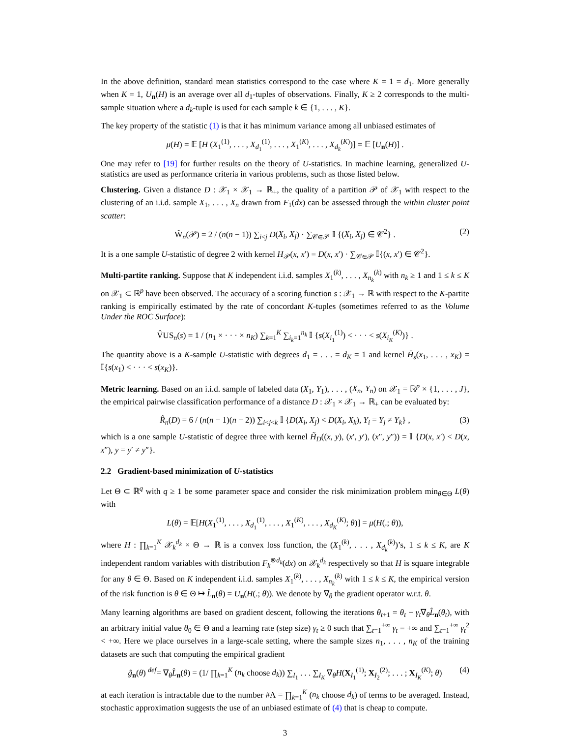In the above definition, standard mean statistics correspond to the case where K = 1 = d<sub>1</sub>. More generally when K = 1, U<sub>n</sub>(H) is an average over all d<sub>1</sub>-tuples of observations. Finally, K ≥ 2 corresponds to the multi-sample situation where a d<sub>k</sub>-tuple is used for each sample k ∈ {1, . . . , K}.
The key property of the statistic (1) is that it has minimum variance among all unbiased estimates of
μ(H) = 𝔼 [H (X<sub>1</sub><sup>(1)</sup>, . . . , X<sub>d<sub>1</sub></sub><sup>(1)</sup>, . . . , X<sub>1</sub><sup>(K)</sup>, . . . , X<sub>d<sub>k</sub></sub><sup>(K)</sup>)] = 𝔼 [U<sub>n</sub>(H)] .
One may refer to [19] for further results on the theory of U-statistics. In machine learning, generalized U-statistics are used as performance criteria in various problems, such as those listed below.
Clustering. Given a distance D : 𝒳<sub>1</sub> × 𝒳<sub>1</sub> → ℝ<sub>+</sub>, the quality of a partition 𝒫 of 𝒳<sub>1</sub> with respect to the clustering of an i.i.d. sample X<sub>1</sub>, . . . , X<sub>n</sub> drawn from F<sub>1</sub>(dx) can be assessed through the within cluster point scatter:
Ŵ<sub>n</sub>(𝒫) = 2 / (n(n − 1)) ∑<sub>i<j</sub> D(X<sub>i</sub>, X<sub>j</sub>) · ∑<sub>𝒞∈𝒫</sub> 𝕀 {(X<sub>i</sub>, X<sub>j</sub>) ∈ 𝒞<sup>2</sup>} . (2)
It is a one sample U-statistic of degree 2 with kernel H<sub>𝒫</sub>(x, x′) = D(x, x′) · ∑<sub>𝒞∈𝒫</sub> 𝕀{(x, x′) ∈ 𝒞<sup>2</sup>}.
Multi-partite ranking. Suppose that K independent i.i.d. samples X<sub>1</sub><sup>(k)</sup>, . . . , X<sub>n<sub>k</sub></sub><sup>(k)</sup> with n<sub>k</sub> ≥ 1 and 1 ≤ k ≤ K on 𝒳<sub>1</sub> ⊂ ℝ<sup>p</sup> have been observed. The accuracy of a scoring function s : 𝒳<sub>1</sub> → ℝ with respect to the K-partite ranking is empirically estimated by the rate of concordant K-tuples (sometimes referred to as the Volume Under the ROC Surface):
V̂US<sub>n</sub>(s) = 1 / (n<sub>1</sub> × · · · × n<sub>K</sub>) ∑<sub>k=1</sub><sup>K</sup> ∑<sub>i<sub>k</sub>=1</sub><sup>n<sub>k</sub></sup> 𝕀 {s(X<sub>i<sub>1</sub></sub><sup>(1)</sup>) < · · · < s(X<sub>i<sub>K</sub></sub><sup>(K)</sup>)} .
The quantity above is a K-sample U-statistic with degrees d<sub>1</sub> = . . . = d<sub>K</sub> = 1 and kernel H̄<sub>s</sub>(x<sub>1</sub>, . . . , x<sub>K</sub>) = 𝕀{s(x<sub>1</sub>) < · · · < s(x<sub>K</sub>)}.
Metric learning. Based on an i.i.d. sample of labeled data (X<sub>1</sub>, Y<sub>1</sub>), . . . , (X<sub>n</sub>, Y<sub>n</sub>) on 𝒳<sub>1</sub> = ℝ<sup>p</sup> × {1, . . . , J}, the empirical pairwise classification performance of a distance D : 𝒳<sub>1</sub> × 𝒳<sub>1</sub> → ℝ<sub>+</sub> can be evaluated by:
R̂<sub>n</sub>(D) = 6 / (n(n − 1)(n − 2)) ∑<sub>i<j<k</sub> 𝕀 {D(X<sub>i</sub>, X<sub>j</sub>) < D(X<sub>i</sub>, X<sub>k</sub>), Y<sub>i</sub> = Y<sub>j</sub> ≠ Y<sub>k</sub>} , (3)
which is a one sample U-statistic of degree three with kernel H̃<sub>D</sub>((x, y), (x′, y′), (x″, y″)) = 𝕀 {D(x, x′) < D(x, x″), y = y′ ≠ y″}.
2.2 Gradient-based minimization of U-statistics
Let Θ ⊂ ℝ<sup>q</sup> with q ≥ 1 be some parameter space and consider the risk minimization problem min<sub>θ∈Θ</sub> L(θ) with
L(θ) = 𝔼[H(X<sub>1</sub><sup>(1)</sup>, . . . , X<sub>d<sub>1</sub></sub><sup>(1)</sup>, . . . , X<sub>1</sub><sup>(K)</sup>, . . . , X<sub>d<sub>K</sub></sub><sup>(K)</sup>; θ)] = μ(H(.; θ)),
where H : ∏<sub>k=1</sub><sup>K</sup> 𝒳<sub>k</sub><sup>d<sub>k</sub></sup> × Θ → ℝ is a convex loss function, the (X<sub>1</sub><sup>(k)</sup>, . . . , X<sub>d<sub>k</sub></sub><sup>(k)</sup>)’s, 1 ≤ k ≤ K, are K independent random variables with distribution F<sub>k</sub><sup>⊗d<sub>k</sub></sup>(dx) on 𝒳<sub>k</sub><sup>d<sub>k</sub></sup> respectively so that H is square integrable for any θ ∈ Θ. Based on K independent i.i.d. samples X<sub>1</sub><sup>(k)</sup>, . . . , X<sub>n<sub>k</sub></sub><sup>(k)</sup> with 1 ≤ k ≤ K, the empirical version of the risk function is θ ∈ Θ ↦ L̂<sub>n</sub>(θ) = U<sub>n</sub>(H(.; θ)). We denote by ∇<sub>θ</sub> the gradient operator w.r.t. θ.
Many learning algorithms are based on gradient descent, following the iterations θ<sub>t+1</sub> = θ<sub>t</sub> − γ<sub>t</sub>∇<sub>θ</sub>L̂<sub>n</sub>(θ<sub>t</sub>), with an arbitrary initial value θ<sub>0</sub> ∈ Θ and a learning rate (step size) γ<sub>t</sub> ≥ 0 such that ∑<sub>t=1</sub><sup>+∞</sup> γ<sub>t</sub> = +∞ and ∑<sub>t=1</sub><sup>+∞</sup> γ<sub>t</sub><sup>2</sup> < +∞. Here we place ourselves in a large-scale setting, where the sample sizes n<sub>1</sub>, . . . , n<sub>K</sub> of the training datasets are such that computing the empirical gradient
ĝ<sub>n</sub>(θ) <sup>def</sup>= ∇<sub>θ</sub>L̂<sub>n</sub>(θ) = (1/ ∏<sub>k=1</sub><sup>K</sup> (n<sub>k</sub> choose d<sub>k</sub>)) ∑<sub>I<sub>1</sub></sub> . . . ∑<sub>I<sub>K</sub></sub> ∇<sub>θ</sub>H(X<sub>I<sub>1</sub></sub><sup>(1)</sup>; X<sub>I<sub>2</sub></sub><sup>(2)</sup>; . . . ; X<sub>I<sub>K</sub></sub><sup>(K)</sup>; θ) (4)
at each iteration is intractable due to the number #Λ = ∏<sub>k=1</sub><sup>K</sup> (n<sub>k</sub> choose d<sub>k</sub>) of terms to be averaged. Instead, stochastic approximation suggests the use of an unbiased estimate of (4) that is cheap to compute.
3